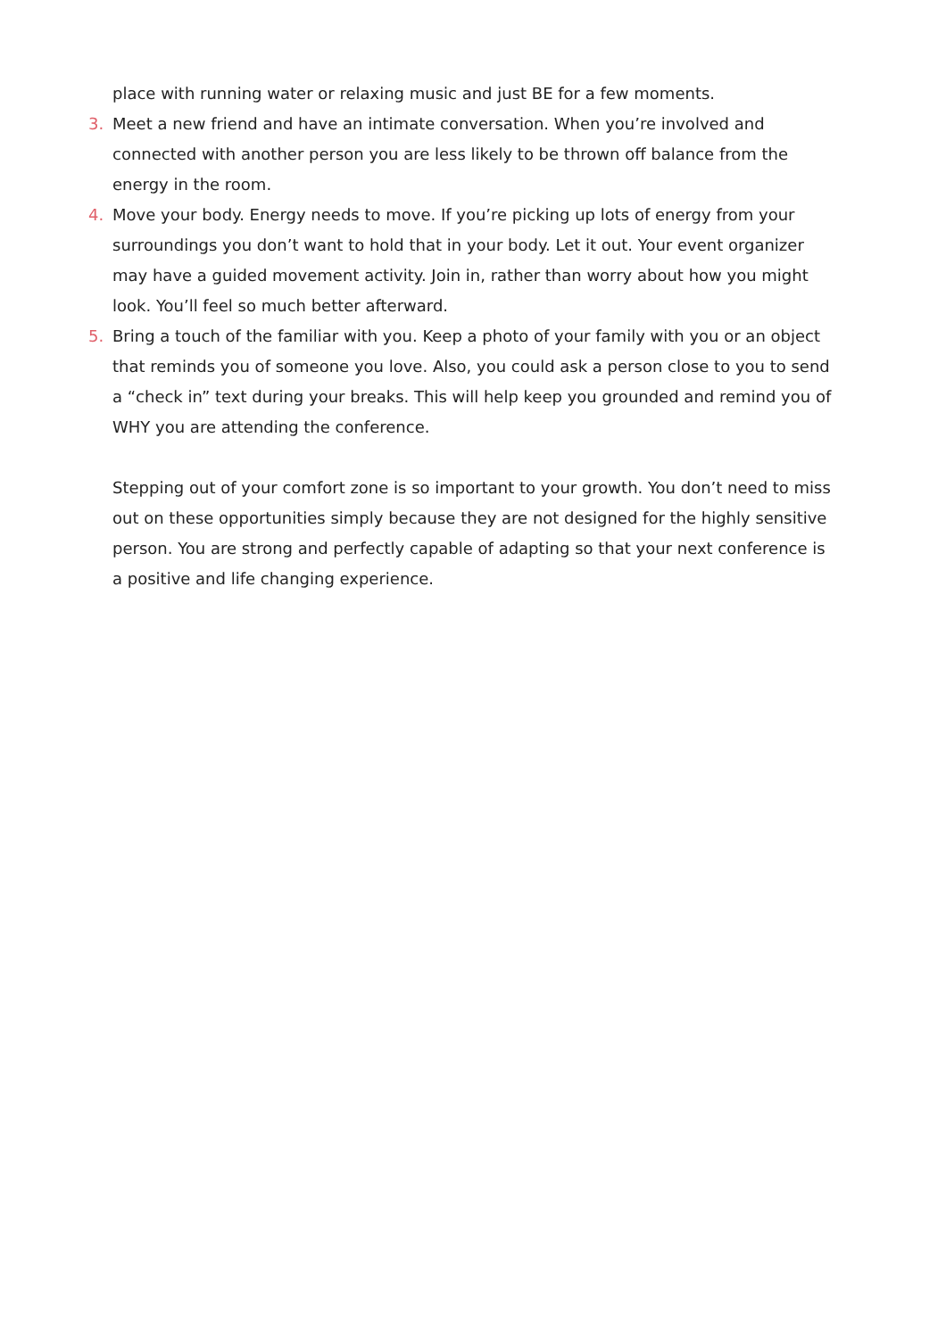place with running water or relaxing music and just BE for a few moments.
3. Meet a new friend and have an intimate conversation. When you’re involved and connected with another person you are less likely to be thrown off balance from the energy in the room.
4. Move your body. Energy needs to move. If you’re picking up lots of energy from your surroundings you don’t want to hold that in your body. Let it out. Your event organizer may have a guided movement activity. Join in, rather than worry about how you might look. You’ll feel so much better afterward.
5. Bring a touch of the familiar with you. Keep a photo of your family with you or an object that reminds you of someone you love. Also, you could ask a person close to you to send a “check in” text during your breaks. This will help keep you grounded and remind you of WHY you are attending the conference.
Stepping out of your comfort zone is so important to your growth. You don’t need to miss out on these opportunities simply because they are not designed for the highly sensitive person. You are strong and perfectly capable of adapting so that your next conference is a positive and life changing experience.